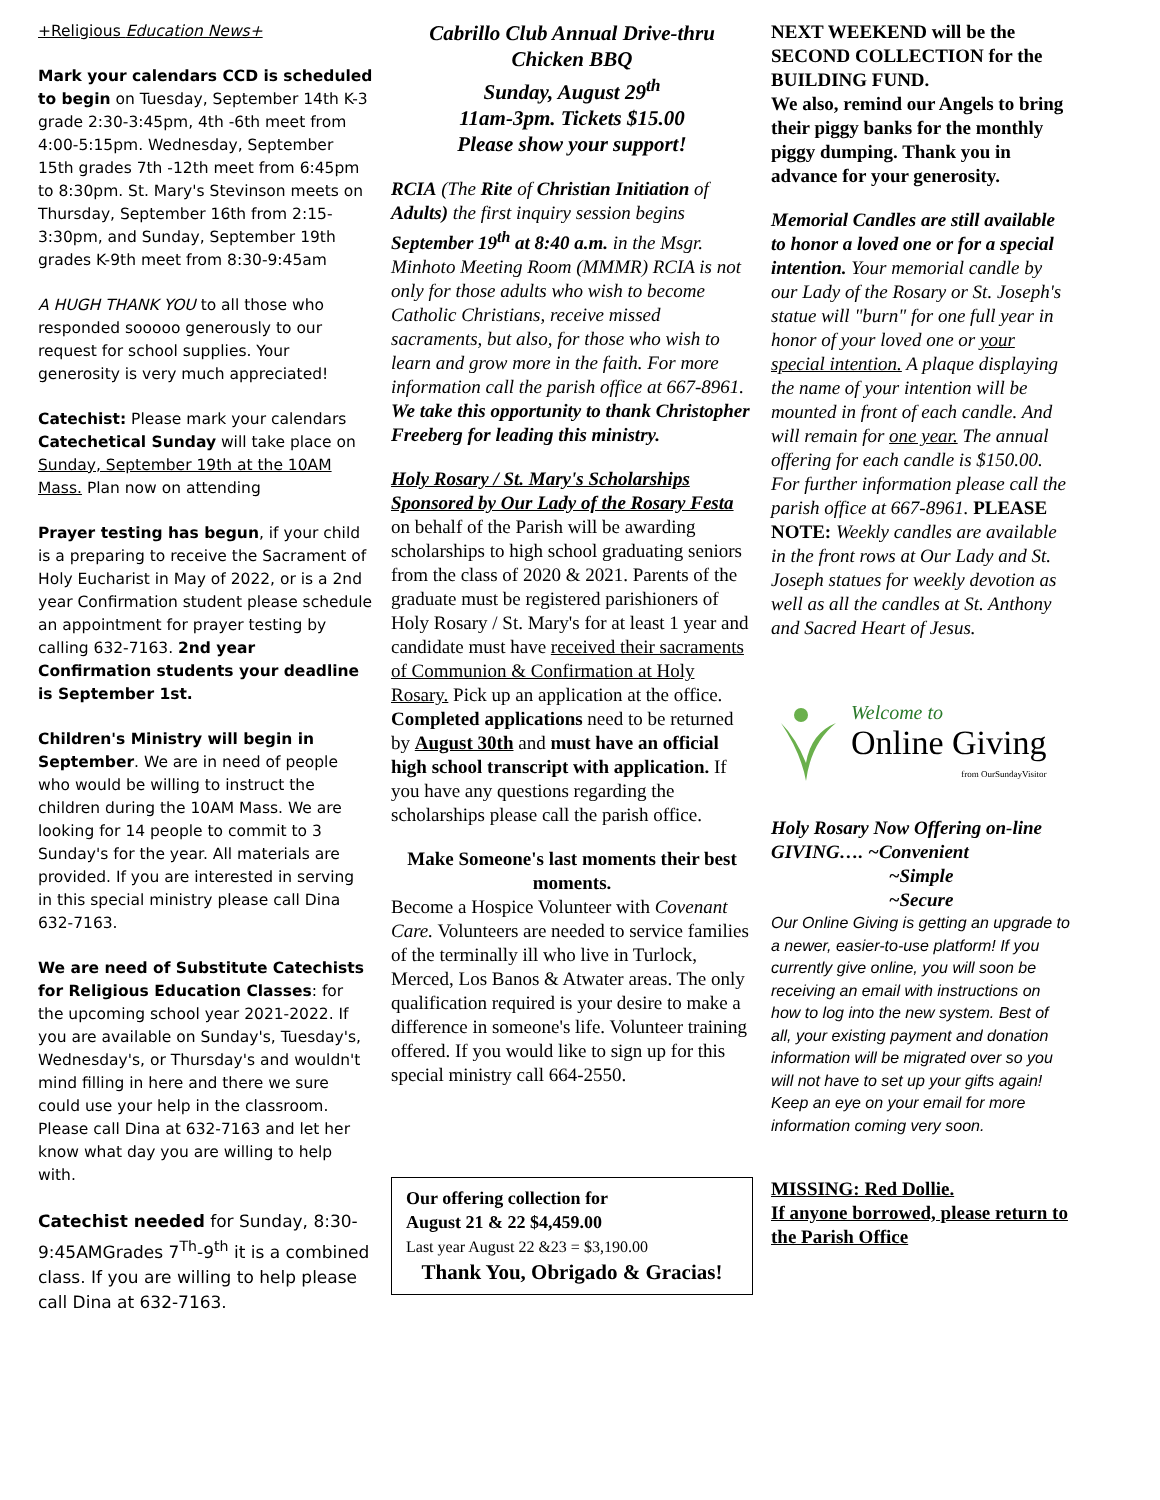+Religious Education News+
Mark your calendars CCD is scheduled to begin on Tuesday, September 14th K-3 grade 2:30-3:45pm, 4th -6th meet from 4:00-5:15pm. Wednesday, September 15th grades 7th -12th meet from 6:45pm to 8:30pm. St. Mary's Stevinson meets on Thursday, September 16th from 2:15-3:30pm, and Sunday, September 19th grades K-9th meet from 8:30-9:45am
A HUGH THANK YOU to all those who responded sooooo generously to our request for school supplies. Your generosity is very much appreciated!
Catechist: Please mark your calendars Catechetical Sunday will take place on Sunday, September 19th at the 10AM Mass. Plan now on attending
Prayer testing has begun, if your child is a preparing to receive the Sacrament of Holy Eucharist in May of 2022, or is a 2nd year Confirmation student please schedule an appointment for prayer testing by calling 632-7163. 2nd year Confirmation students your deadline is September 1st.
Children's Ministry will begin in September. We are in need of people who would be willing to instruct the children during the 10AM Mass. We are looking for 14 people to commit to 3 Sunday's for the year. All materials are provided. If you are interested in serving in this special ministry please call Dina 632-7163.
We are need of Substitute Catechists for Religious Education Classes: for the upcoming school year 2021-2022. If you are available on Sunday's, Tuesday's, Wednesday's, or Thursday's and wouldn't mind filling in here and there we sure could use your help in the classroom. Please call Dina at 632-7163 and let her know what day you are willing to help with.
Catechist needed for Sunday, 8:30-9:45AMGrades 7<sup>Th</sup>-9<sup>th</sup> it is a combined class. If you are willing to help please call Dina at 632-7163.
Cabrillo Club Annual Drive-thru Chicken BBQ
Sunday, August 29<sup>th</sup>
11am-3pm. Tickets $15.00
Please show your support!
RCIA (The Rite of Christian Initiation of Adults) the first inquiry session begins September 19<sup>th</sup> at 8:40 a.m. in the Msgr. Minhoto Meeting Room (MMMR) RCIA is not only for those adults who wish to become Catholic Christians, receive missed sacraments, but also, for those who wish to learn and grow more in the faith. For more information call the parish office at 667-8961. We take this opportunity to thank Christopher Freeberg for leading this ministry.
Holy Rosary / St. Mary's Scholarships Sponsored by Our Lady of the Rosary Festa on behalf of the Parish will be awarding scholarships to high school graduating seniors from the class of 2020 & 2021. Parents of the graduate must be registered parishioners of Holy Rosary / St. Mary's for at least 1 year and candidate must have received their sacraments of Communion & Confirmation at Holy Rosary. Pick up an application at the office. Completed applications need to be returned by August 30th and must have an official high school transcript with application. If you have any questions regarding the scholarships please call the parish office.
Make Someone's last moments their best moments.
Become a Hospice Volunteer with Covenant Care. Volunteers are needed to service families of the terminally ill who live in Turlock, Merced, Los Banos & Atwater areas. The only qualification required is your desire to make a difference in someone's life. Volunteer training offered. If you would like to sign up for this special ministry call 664-2550.
Our offering collection for
August 21 & 22 $4,459.00
Last year August 22 &23 = $3,190.00
Thank You, Obrigado & Gracias!
NEXT WEEKEND will be the SECOND COLLECTION for the BUILDING FUND.
We also, remind our Angels to bring their piggy banks for the monthly piggy dumping. Thank you in advance for your generosity.
Memorial Candles are still available to honor a loved one or for a special intention. Your memorial candle by our Lady of the Rosary or St. Joseph's statue will "burn" for one full year in honor of your loved one or your special intention. A plaque displaying the name of your intention will be mounted in front of each candle. And will remain for one year. The annual offering for each candle is $150.00. For further information please call the parish office at 667-8961. PLEASE NOTE: Weekly candles are available in the front rows at Our Lady and St. Joseph statues for weekly devotion as well as all the candles at St. Anthony and Sacred Heart of Jesus.
Welcome to
Online Giving
from OurSundayVisitor
Holy Rosary Now Offering on-line GIVING…. ~Convenient
~Simple
~Secure
Our Online Giving is getting an upgrade to a newer, easier-to-use platform! If you currently give online, you will soon be receiving an email with instructions on how to log into the new system. Best of all, your existing payment and donation information will be migrated over so you will not have to set up your gifts again! Keep an eye on your email for more information coming very soon.
MISSING: Red Dollie.
If anyone borrowed, please return to the Parish Office